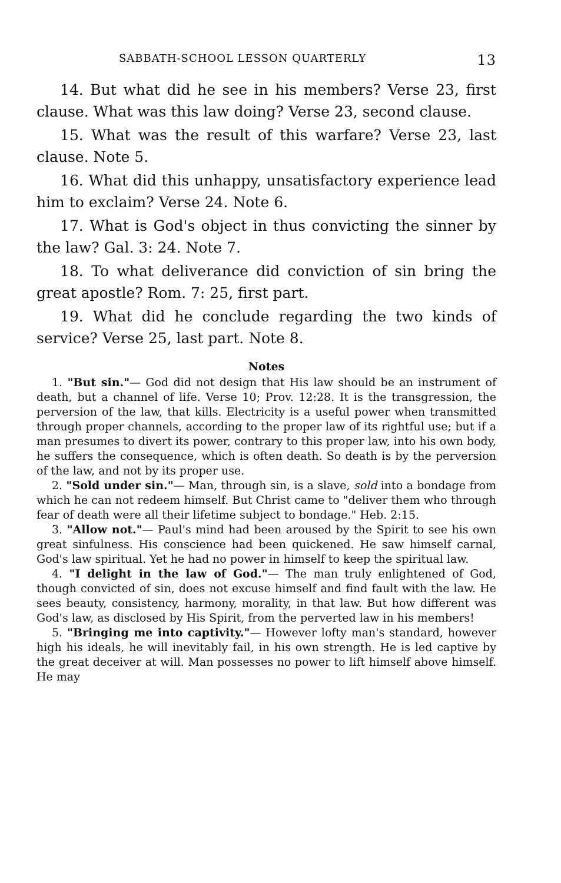SABBATH-SCHOOL LESSON QUARTERLY 13
14. But what did he see in his members? Verse 23, first clause. What was this law doing? Verse 23, second clause.
15. What was the result of this warfare? Verse 23, last clause. Note 5.
16. What did this unhappy, unsatisfactory experience lead him to exclaim? Verse 24. Note 6.
17. What is God's object in thus convicting the sinner by the law? Gal. 3: 24. Note 7.
18. To what deliverance did conviction of sin bring the great apostle? Rom. 7: 25, first part.
19. What did he conclude regarding the two kinds of service? Verse 25, last part. Note 8.
Notes
1. "But sin."— God did not design that His law should be an instrument of death, but a channel of life. Verse 10; Prov. 12:28. It is the transgression, the perversion of the law, that kills. Electricity is a useful power when transmitted through proper channels, according to the proper law of its rightful use; but if a man presumes to divert its power, contrary to this proper law, into his own body, he suffers the consequence, which is often death. So death is by the perversion of the law, and not by its proper use.
2. "Sold under sin."— Man, through sin, is a slave, sold into a bondage from which he can not redeem himself. But Christ came to "deliver them who through fear of death were all their lifetime subject to bondage." Heb. 2:15.
3. "Allow not."— Paul's mind had been aroused by the Spirit to see his own great sinfulness. His conscience had been quickened. He saw himself carnal, God's law spiritual. Yet he had no power in himself to keep the spiritual law.
4. "I delight in the law of God."— The man truly enlightened of God, though convicted of sin, does not excuse himself and find fault with the law. He sees beauty, consistency, harmony, morality, in that law. But how different was God's law, as disclosed by His Spirit, from the perverted law in his members!
5. "Bringing me into captivity."— However lofty man's standard, however high his ideals, he will inevitably fail, in his own strength. He is led captive by the great deceiver at will. Man possesses no power to lift himself above himself. He may